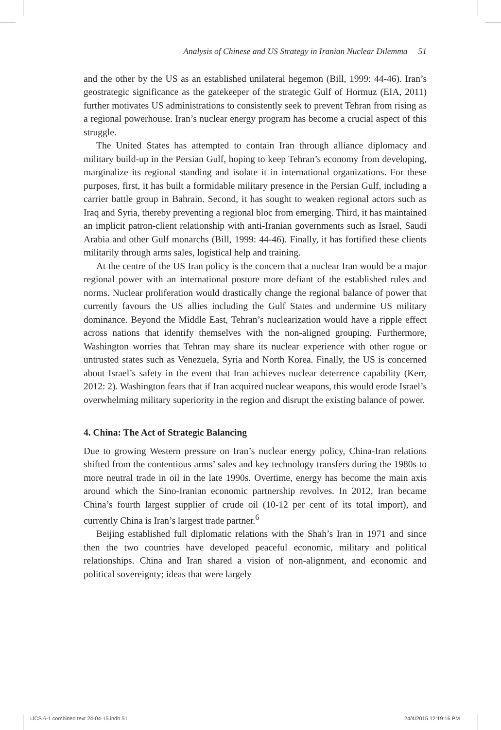Analysis of Chinese and US Strategy in Iranian Nuclear Dilemma 51
and the other by the US as an established unilateral hegemon (Bill, 1999: 44-46). Iran’s geostrategic significance as the gatekeeper of the strategic Gulf of Hormuz (EIA, 2011) further motivates US administrations to consistently seek to prevent Tehran from rising as a regional powerhouse. Iran’s nuclear energy program has become a crucial aspect of this struggle.
The United States has attempted to contain Iran through alliance diplomacy and military build-up in the Persian Gulf, hoping to keep Tehran’s economy from developing, marginalize its regional standing and isolate it in international organizations. For these purposes, first, it has built a formidable military presence in the Persian Gulf, including a carrier battle group in Bahrain. Second, it has sought to weaken regional actors such as Iraq and Syria, thereby preventing a regional bloc from emerging. Third, it has maintained an implicit patron-client relationship with anti-Iranian governments such as Israel, Saudi Arabia and other Gulf monarchs (Bill, 1999: 44-46). Finally, it has fortified these clients militarily through arms sales, logistical help and training.
At the centre of the US Iran policy is the concern that a nuclear Iran would be a major regional power with an international posture more defiant of the established rules and norms. Nuclear proliferation would drastically change the regional balance of power that currently favours the US allies including the Gulf States and undermine US military dominance. Beyond the Middle East, Tehran’s nuclearization would have a ripple effect across nations that identify themselves with the non-aligned grouping. Furthermore, Washington worries that Tehran may share its nuclear experience with other rogue or untrusted states such as Venezuela, Syria and North Korea. Finally, the US is concerned about Israel’s safety in the event that Iran achieves nuclear deterrence capability (Kerr, 2012: 2). Washington fears that if Iran acquired nuclear weapons, this would erode Israel’s overwhelming military superiority in the region and disrupt the existing balance of power.
4. China: The Act of Strategic Balancing
Due to growing Western pressure on Iran’s nuclear energy policy, China-Iran relations shifted from the contentious arms’ sales and key technology transfers during the 1980s to more neutral trade in oil in the late 1990s. Overtime, energy has become the main axis around which the Sino-Iranian economic partnership revolves. In 2012, Iran became China’s fourth largest supplier of crude oil (10-12 per cent of its total import), and currently China is Iran’s largest trade partner.<sup>6</sup>
Beijing established full diplomatic relations with the Shah’s Iran in 1971 and since then the two countries have developed peaceful economic, military and political relationships. China and Iran shared a vision of non-alignment, and economic and political sovereignty; ideas that were largely
IJCS 6-1 combined text 24-04-15.indb 51
24/4/2015 12:19:16 PM